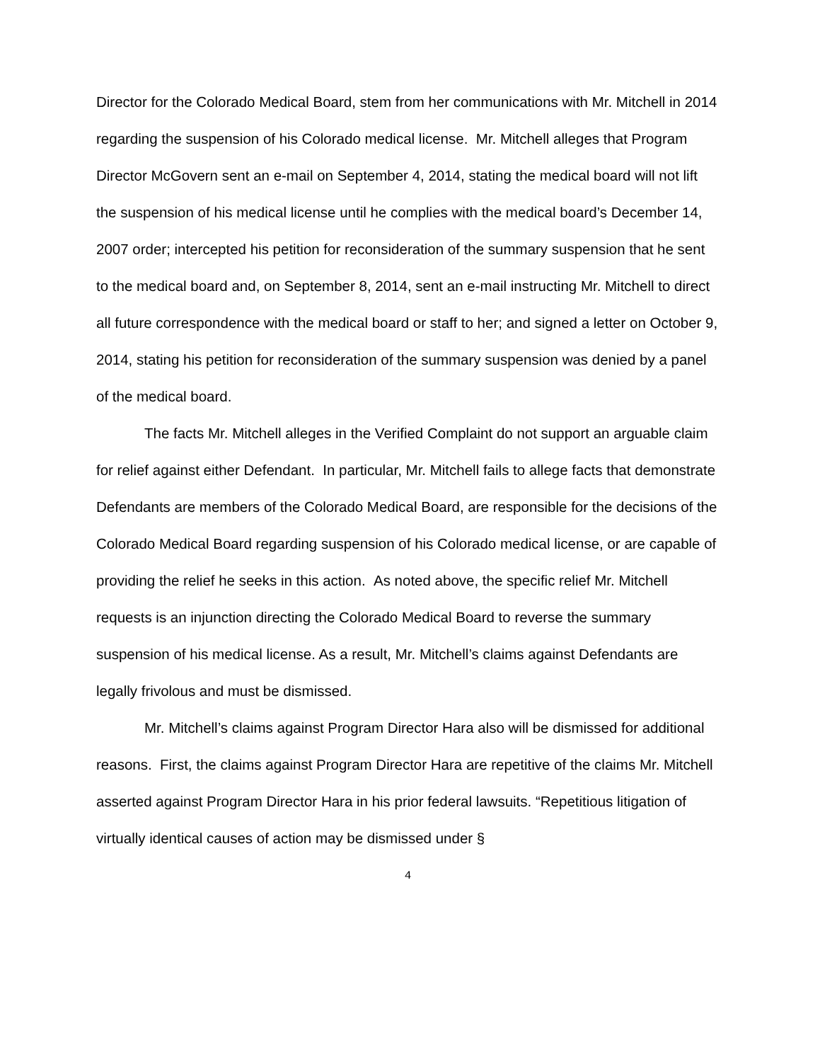Director for the Colorado Medical Board, stem from her communications with Mr. Mitchell in 2014 regarding the suspension of his Colorado medical license. Mr. Mitchell alleges that Program Director McGovern sent an e-mail on September 4, 2014, stating the medical board will not lift the suspension of his medical license until he complies with the medical board’s December 14, 2007 order; intercepted his petition for reconsideration of the summary suspension that he sent to the medical board and, on September 8, 2014, sent an e-mail instructing Mr. Mitchell to direct all future correspondence with the medical board or staff to her; and signed a letter on October 9, 2014, stating his petition for reconsideration of the summary suspension was denied by a panel of the medical board.
The facts Mr. Mitchell alleges in the Verified Complaint do not support an arguable claim for relief against either Defendant. In particular, Mr. Mitchell fails to allege facts that demonstrate Defendants are members of the Colorado Medical Board, are responsible for the decisions of the Colorado Medical Board regarding suspension of his Colorado medical license, or are capable of providing the relief he seeks in this action. As noted above, the specific relief Mr. Mitchell requests is an injunction directing the Colorado Medical Board to reverse the summary suspension of his medical license. As a result, Mr. Mitchell’s claims against Defendants are legally frivolous and must be dismissed.
Mr. Mitchell’s claims against Program Director Hara also will be dismissed for additional reasons. First, the claims against Program Director Hara are repetitive of the claims Mr. Mitchell asserted against Program Director Hara in his prior federal lawsuits. “Repetitious litigation of virtually identical causes of action may be dismissed under §
4